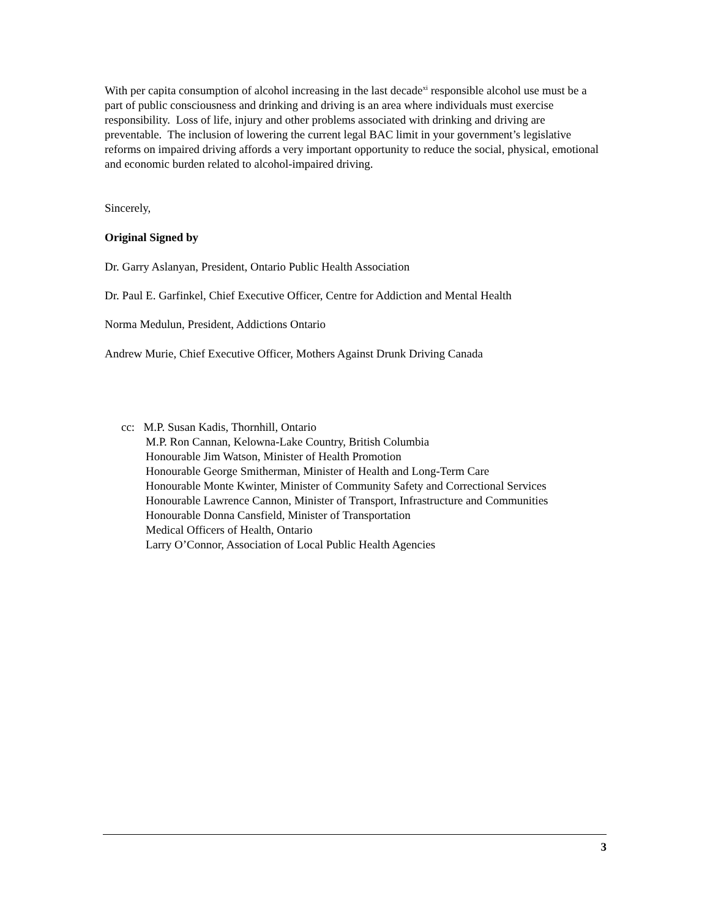With per capita consumption of alcohol increasing in the last decade<sup>xi</sup> responsible alcohol use must be a part of public consciousness and drinking and driving is an area where individuals must exercise responsibility. Loss of life, injury and other problems associated with drinking and driving are preventable. The inclusion of lowering the current legal BAC limit in your government’s legislative reforms on impaired driving affords a very important opportunity to reduce the social, physical, emotional and economic burden related to alcohol-impaired driving.
Sincerely,
Original Signed by
Dr. Garry Aslanyan, President, Ontario Public Health Association
Dr. Paul E. Garfinkel, Chief Executive Officer, Centre for Addiction and Mental Health
Norma Medulun, President, Addictions Ontario
Andrew Murie, Chief Executive Officer, Mothers Against Drunk Driving Canada
cc: M.P. Susan Kadis, Thornhill, Ontario
M.P. Ron Cannan, Kelowna-Lake Country, British Columbia
Honourable Jim Watson, Minister of Health Promotion
Honourable George Smitherman, Minister of Health and Long-Term Care
Honourable Monte Kwinter, Minister of Community Safety and Correctional Services
Honourable Lawrence Cannon, Minister of Transport, Infrastructure and Communities
Honourable Donna Cansfield, Minister of Transportation
Medical Officers of Health, Ontario
Larry O’Connor, Association of Local Public Health Agencies
3